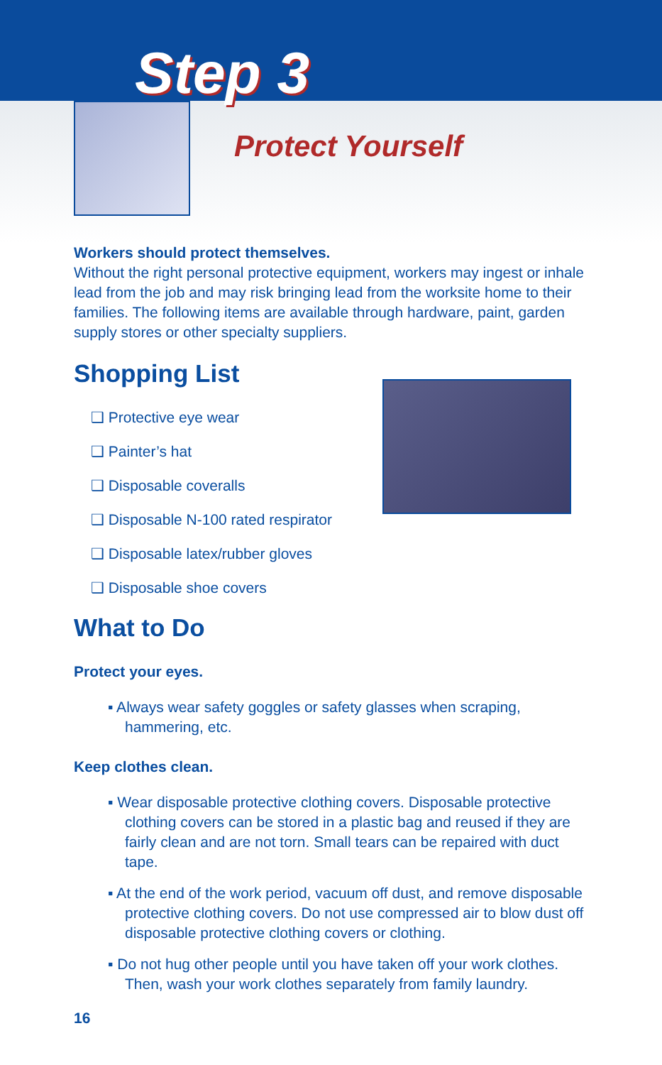Step 3
Protect Yourself
Workers should protect themselves.
Without the right personal protective equipment, workers may ingest or inhale lead from the job and may risk bringing lead from the worksite home to their families. The following items are available through hardware, paint, garden supply stores or other specialty suppliers.
Shopping List
❑ Protective eye wear
❑ Painter’s hat
❑ Disposable coveralls
❑ Disposable N-100 rated respirator
❑ Disposable latex/rubber gloves
❑ Disposable shoe covers
What to Do
Protect your eyes.
▪ Always wear safety goggles or safety glasses when scraping, hammering, etc.
Keep clothes clean.
▪ Wear disposable protective clothing covers. Disposable protective clothing covers can be stored in a plastic bag and reused if they are fairly clean and are not torn. Small tears can be repaired with duct tape.
▪ At the end of the work period, vacuum off dust, and remove dispos­able protective clothing covers. Do not use compressed air to blow dust off disposable protective clothing covers or clothing.
▪ Do not hug other people until you have taken off your work clothes. Then, wash your work clothes separately from family laundry.
16